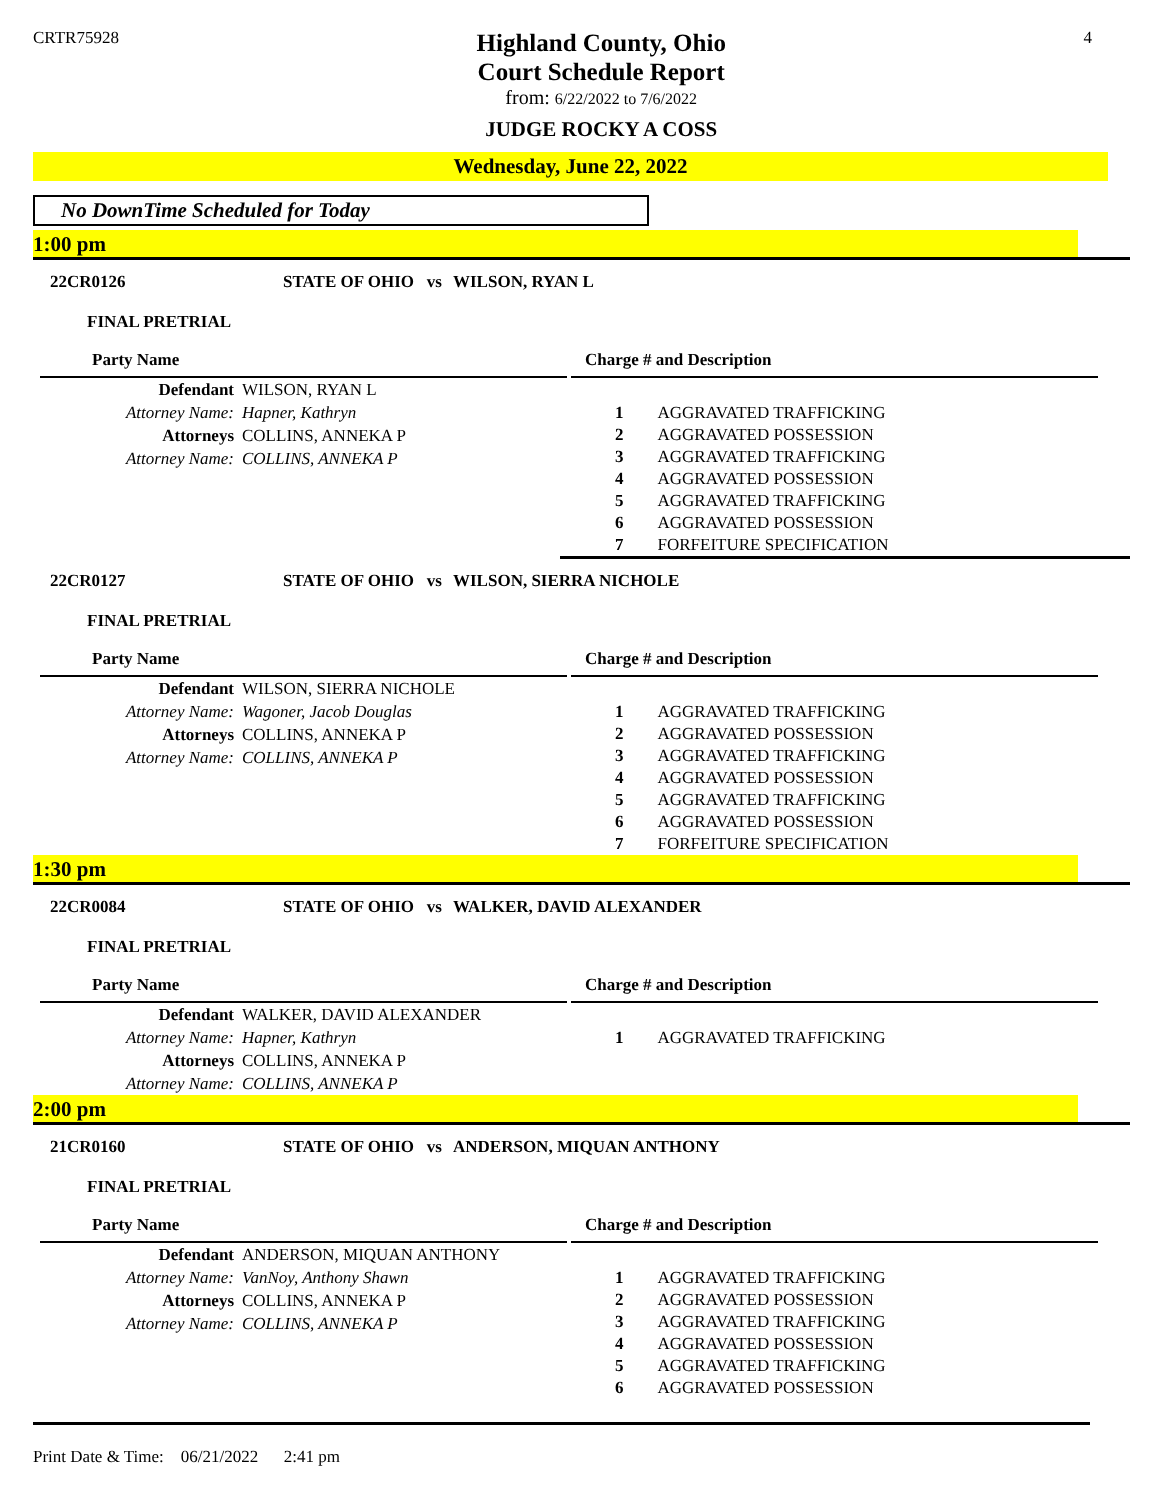CRTR75928
Highland County, Ohio
Court Schedule Report
from: 6/22/2022 to 7/6/2022
JUDGE ROCKY A COSS
4
Wednesday, June 22, 2022
No DownTime Scheduled for Today
1:00 pm
22CR0126 STATE OF OHIO vs WILSON, RYAN L
FINAL PRETRIAL
Party Name
| Defendant | WILSON, RYAN L |
| Attorney Name: | Hapner, Kathryn |
| Attorneys | COLLINS, ANNEKA P |
| Attorney Name: | COLLINS, ANNEKA P |
Charge # and Description
| 1 | AGGRAVATED TRAFFICKING |
| 2 | AGGRAVATED POSSESSION |
| 3 | AGGRAVATED TRAFFICKING |
| 4 | AGGRAVATED POSSESSION |
| 5 | AGGRAVATED TRAFFICKING |
| 6 | AGGRAVATED POSSESSION |
| 7 | FORFEITURE SPECIFICATION |
22CR0127 STATE OF OHIO vs WILSON, SIERRA NICHOLE
FINAL PRETRIAL
Party Name
| Defendant | WILSON, SIERRA NICHOLE |
| Attorney Name: | Wagoner, Jacob Douglas |
| Attorneys | COLLINS, ANNEKA P |
| Attorney Name: | COLLINS, ANNEKA P |
Charge # and Description
| 1 | AGGRAVATED TRAFFICKING |
| 2 | AGGRAVATED POSSESSION |
| 3 | AGGRAVATED TRAFFICKING |
| 4 | AGGRAVATED POSSESSION |
| 5 | AGGRAVATED TRAFFICKING |
| 6 | AGGRAVATED POSSESSION |
| 7 | FORFEITURE SPECIFICATION |
1:30 pm
22CR0084 STATE OF OHIO vs WALKER, DAVID ALEXANDER
FINAL PRETRIAL
Party Name
| Defendant | WALKER, DAVID ALEXANDER |
| Attorney Name: | Hapner, Kathryn |
| Attorneys | COLLINS, ANNEKA P |
| Attorney Name: | COLLINS, ANNEKA P |
Charge # and Description
| 1 | AGGRAVATED TRAFFICKING |
2:00 pm
21CR0160 STATE OF OHIO vs ANDERSON, MIQUAN ANTHONY
FINAL PRETRIAL
Party Name
| Defendant | ANDERSON, MIQUAN ANTHONY |
| Attorney Name: | VanNoy, Anthony Shawn |
| Attorneys | COLLINS, ANNEKA P |
| Attorney Name: | COLLINS, ANNEKA P |
Charge # and Description
| 1 | AGGRAVATED TRAFFICKING |
| 2 | AGGRAVATED POSSESSION |
| 3 | AGGRAVATED TRAFFICKING |
| 4 | AGGRAVATED POSSESSION |
| 5 | AGGRAVATED TRAFFICKING |
| 6 | AGGRAVATED POSSESSION |
Print Date & Time: 06/21/2022 2:41 pm